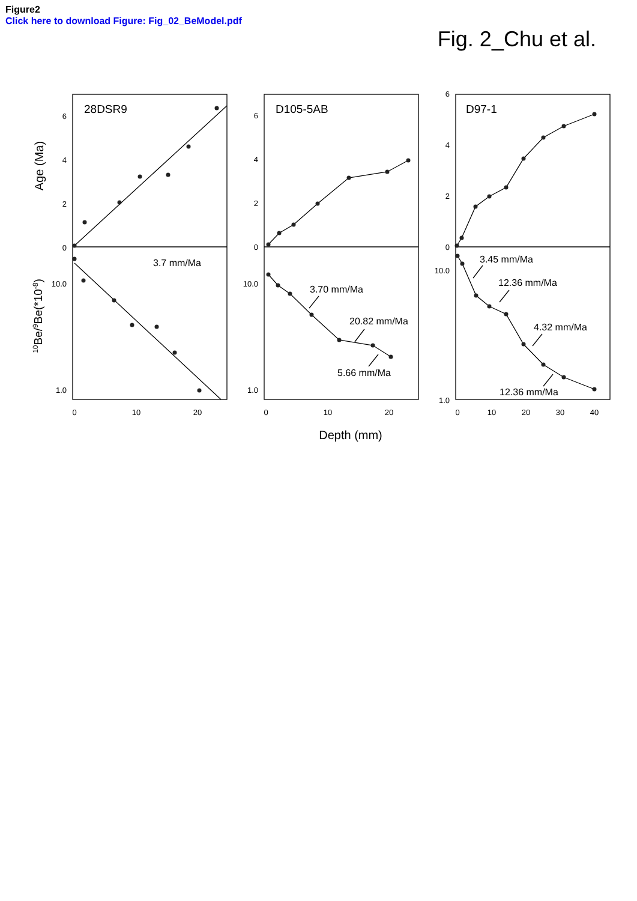Figure2
Click here to download Figure: Fig_02_BeModel.pdf
Fig. 2_Chu et al.
28DSR9
D105-5AB
D97-1
3.7 mm/Ma
3.70 mm/Ma
20.82 mm/Ma
5.66 mm/Ma
3.45 mm/Ma
12.36 mm/Ma
4.32 mm/Ma
12.36 mm/Ma
6
4
2
0
10.0
1.0
6
4
2
0
10.0
1.0
6
4
2
0
10.0
1.0
0
10
20
0
10
20
0
10
20
30
40
Depth (mm)
Age (Ma)
10Be/9Be(*10-8)